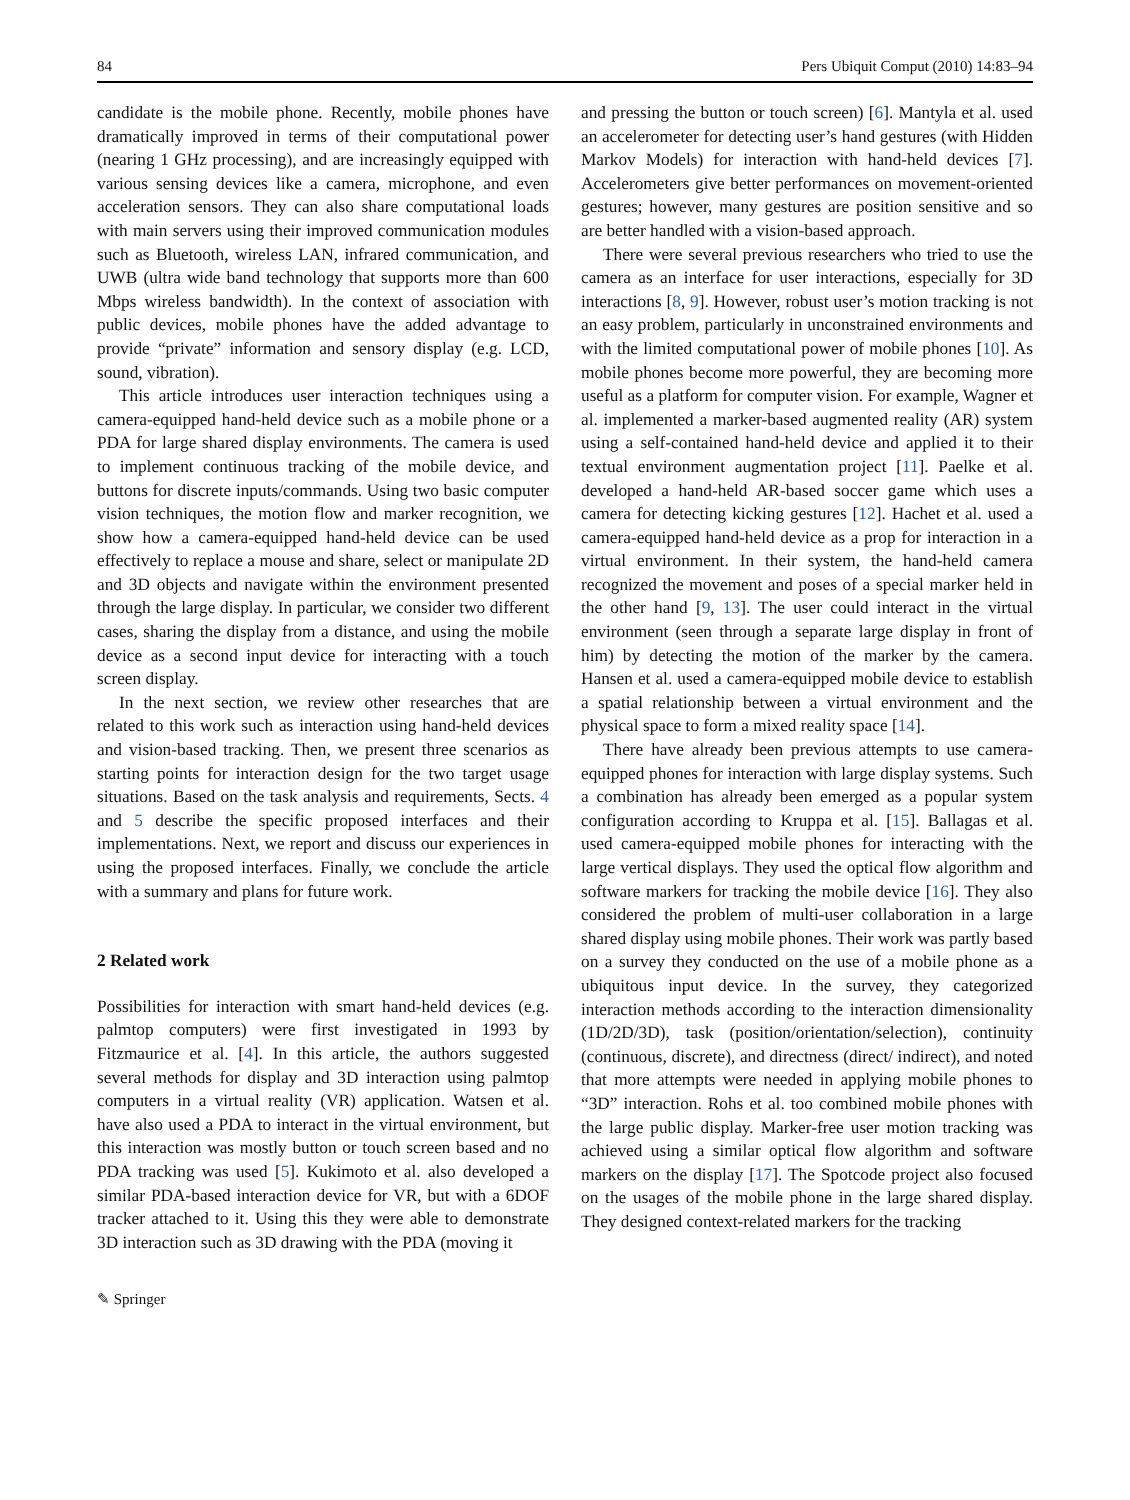84 Pers Ubiquit Comput (2010) 14:83–94
candidate is the mobile phone. Recently, mobile phones have dramatically improved in terms of their computational power (nearing 1 GHz processing), and are increasingly equipped with various sensing devices like a camera, microphone, and even acceleration sensors. They can also share computational loads with main servers using their improved communication modules such as Bluetooth, wireless LAN, infrared communication, and UWB (ultra wide band technology that supports more than 600 Mbps wireless bandwidth). In the context of association with public devices, mobile phones have the added advantage to provide “private” information and sensory display (e.g. LCD, sound, vibration).
This article introduces user interaction techniques using a camera-equipped hand-held device such as a mobile phone or a PDA for large shared display environments. The camera is used to implement continuous tracking of the mobile device, and buttons for discrete inputs/commands. Using two basic computer vision techniques, the motion flow and marker recognition, we show how a camera-equipped hand-held device can be used effectively to replace a mouse and share, select or manipulate 2D and 3D objects and navigate within the environment presented through the large display. In particular, we consider two different cases, sharing the display from a distance, and using the mobile device as a second input device for interacting with a touch screen display.
In the next section, we review other researches that are related to this work such as interaction using hand-held devices and vision-based tracking. Then, we present three scenarios as starting points for interaction design for the two target usage situations. Based on the task analysis and requirements, Sects. 4 and 5 describe the specific proposed interfaces and their implementations. Next, we report and discuss our experiences in using the proposed interfaces. Finally, we conclude the article with a summary and plans for future work.
2 Related work
Possibilities for interaction with smart hand-held devices (e.g. palmtop computers) were first investigated in 1993 by Fitzmaurice et al. [4]. In this article, the authors suggested several methods for display and 3D interaction using palmtop computers in a virtual reality (VR) application. Watsen et al. have also used a PDA to interact in the virtual environment, but this interaction was mostly button or touch screen based and no PDA tracking was used [5]. Kukimoto et al. also developed a similar PDA-based interaction device for VR, but with a 6DOF tracker attached to it. Using this they were able to demonstrate 3D interaction such as 3D drawing with the PDA (moving it
and pressing the button or touch screen) [6]. Mantyla et al. used an accelerometer for detecting user’s hand gestures (with Hidden Markov Models) for interaction with hand-held devices [7]. Accelerometers give better performances on movement-oriented gestures; however, many gestures are position sensitive and so are better handled with a vision-based approach.
There were several previous researchers who tried to use the camera as an interface for user interactions, especially for 3D interactions [8, 9]. However, robust user’s motion tracking is not an easy problem, particularly in unconstrained environments and with the limited computational power of mobile phones [10]. As mobile phones become more powerful, they are becoming more useful as a platform for computer vision. For example, Wagner et al. implemented a marker-based augmented reality (AR) system using a self-contained hand-held device and applied it to their textual environment augmentation project [11]. Paelke et al. developed a hand-held AR-based soccer game which uses a camera for detecting kicking gestures [12]. Hachet et al. used a camera-equipped hand-held device as a prop for interaction in a virtual environment. In their system, the hand-held camera recognized the movement and poses of a special marker held in the other hand [9, 13]. The user could interact in the virtual environment (seen through a separate large display in front of him) by detecting the motion of the marker by the camera. Hansen et al. used a camera-equipped mobile device to establish a spatial relationship between a virtual environment and the physical space to form a mixed reality space [14].
There have already been previous attempts to use camera-equipped phones for interaction with large display systems. Such a combination has already been emerged as a popular system configuration according to Kruppa et al. [15]. Ballagas et al. used camera-equipped mobile phones for interacting with the large vertical displays. They used the optical flow algorithm and software markers for tracking the mobile device [16]. They also considered the problem of multi-user collaboration in a large shared display using mobile phones. Their work was partly based on a survey they conducted on the use of a mobile phone as a ubiquitous input device. In the survey, they categorized interaction methods according to the interaction dimensionality (1D/2D/3D), task (position/orientation/selection), continuity (continuous, discrete), and directness (direct/ indirect), and noted that more attempts were needed in applying mobile phones to “3D” interaction. Rohs et al. too combined mobile phones with the large public display. Marker-free user motion tracking was achieved using a similar optical flow algorithm and software markers on the display [17]. The Spotcode project also focused on the usages of the mobile phone in the large shared display. They designed context-related markers for the tracking
✎ Springer